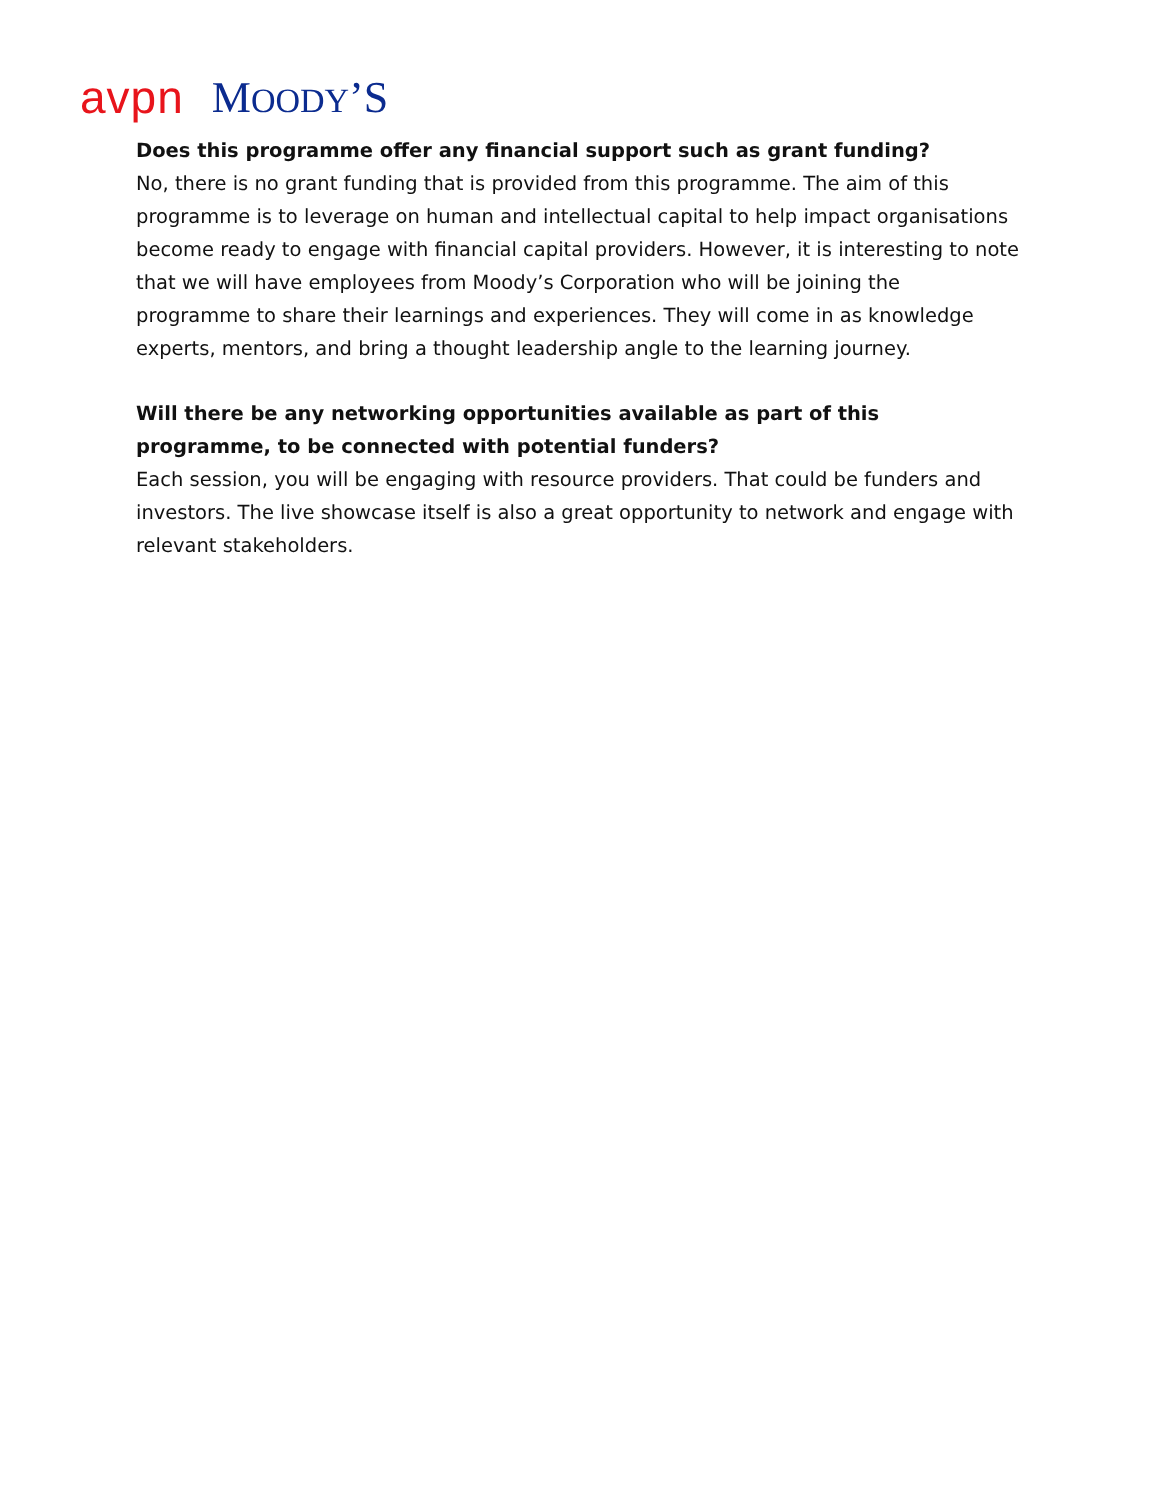avpn MOODY’S
Does this programme offer any financial support such as grant funding?
No, there is no grant funding that is provided from this programme. The aim of this programme is to leverage on human and intellectual capital to help impact organisations become ready to engage with financial capital providers. However, it is interesting to note that we will have employees from Moody’s Corporation who will be joining the programme to share their learnings and experiences. They will come in as knowledge experts, mentors, and bring a thought leadership angle to the learning journey.
Will there be any networking opportunities available as part of this programme, to be connected with potential funders?
Each session, you will be engaging with resource providers. That could be funders and investors. The live showcase itself is also a great opportunity to network and engage with relevant stakeholders.